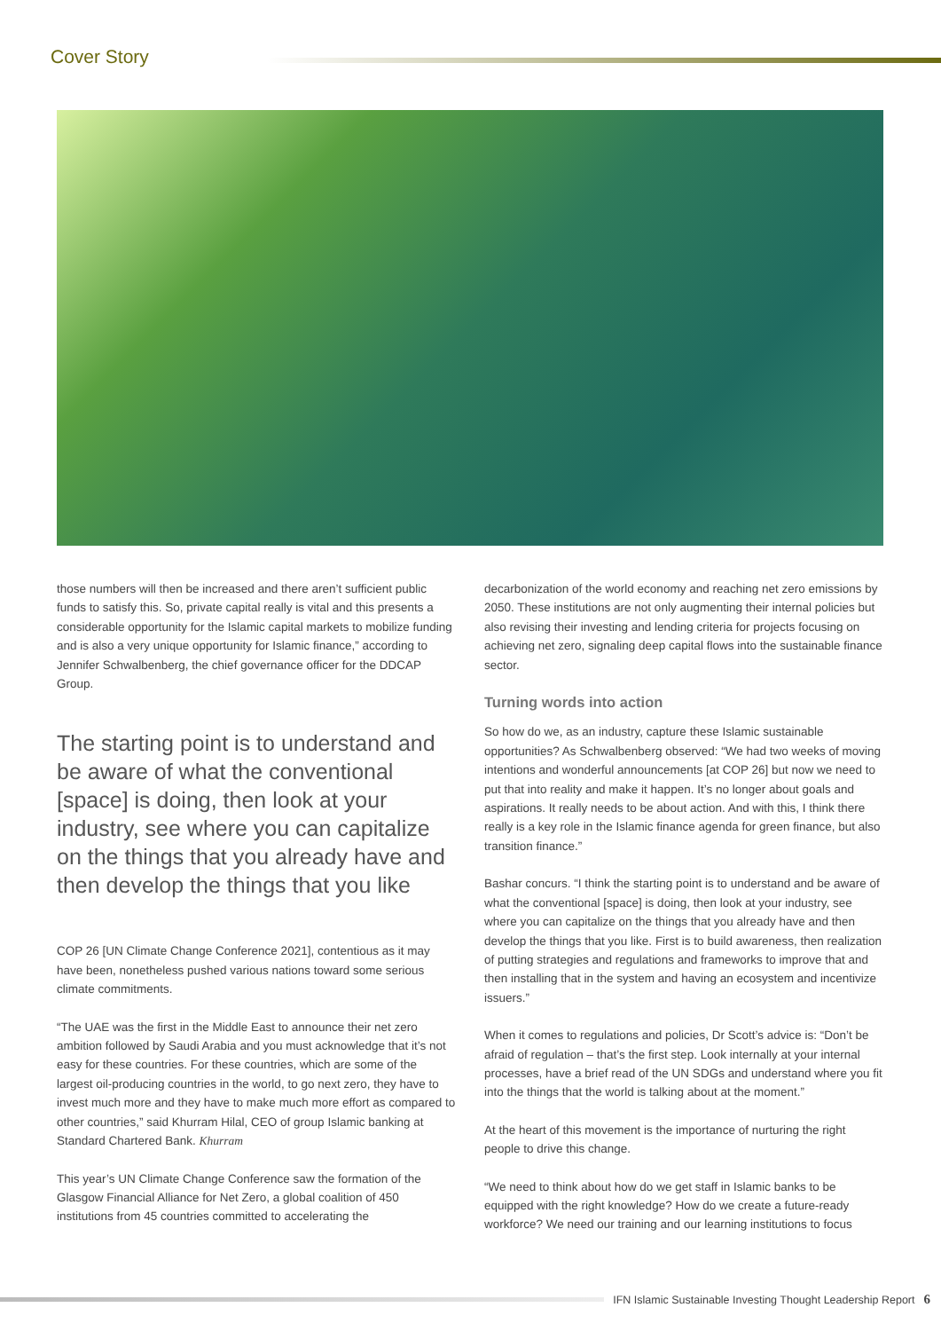Cover Story
those numbers will then be increased and there aren’t sufficient public funds to satisfy this. So, private capital really is vital and this presents a considerable opportunity for the Islamic capital markets to mobilize funding and is also a very unique opportunity for Islamic finance,” according to Jennifer Schwalbenberg, the chief governance officer for the DDCAP Group.
The starting point is to understand and be aware of what the conventional [space] is doing, then look at your industry, see where you can capitalize on the things that you already have and then develop the things that you like
COP 26 [UN Climate Change Conference 2021], contentious as it may have been, nonetheless pushed various nations toward some serious climate commitments.
“The UAE was the first in the Middle East to announce their net zero ambition followed by Saudi Arabia and you must acknowledge that it’s not easy for these countries. For these countries, which are some of the largest oil-producing countries in the world, to go next zero, they have to invest much more and they have to make much more effort as compared to other countries,” said Khurram Hilal, CEO of group Islamic banking at Standard Chartered Bank. Khurram
This year’s UN Climate Change Conference saw the formation of the Glasgow Financial Alliance for Net Zero, a global coalition of 450 institutions from 45 countries committed to accelerating the
decarbonization of the world economy and reaching net zero emissions by 2050. These institutions are not only augmenting their internal policies but also revising their investing and lending criteria for projects focusing on achieving net zero, signaling deep capital flows into the sustainable finance sector.
Turning words into action
So how do we, as an industry, capture these Islamic sustainable opportunities? As Schwalbenberg observed: “We had two weeks of moving intentions and wonderful announcements [at COP 26] but now we need to put that into reality and make it happen. It’s no longer about goals and aspirations. It really needs to be about action. And with this, I think there really is a key role in the Islamic finance agenda for green finance, but also transition finance.”
Bashar concurs. “I think the starting point is to understand and be aware of what the conventional [space] is doing, then look at your industry, see where you can capitalize on the things that you already have and then develop the things that you like. First is to build awareness, then realization of putting strategies and regulations and frameworks to improve that and then installing that in the system and having an ecosystem and incentivize issuers.”
When it comes to regulations and policies, Dr Scott’s advice is: “Don’t be afraid of regulation – that’s the first step. Look internally at your internal processes, have a brief read of the UN SDGs and understand where you fit into the things that the world is talking about at the moment.”
At the heart of this movement is the importance of nurturing the right people to drive this change.
“We need to think about how do we get staff in Islamic banks to be equipped with the right knowledge? How do we create a future-ready workforce? We need our training and our learning institutions to focus
IFN Islamic Sustainable Investing Thought Leadership Report 6